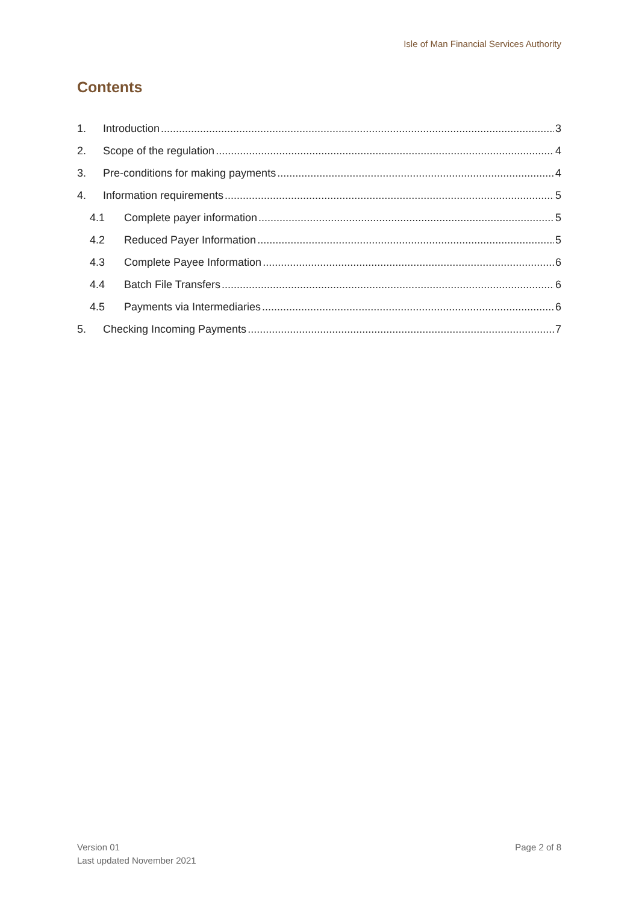Isle of Man Financial Services Authority
Contents
1. Introduction 3
2. Scope of the regulation 4
3. Pre-conditions for making payments 4
4. Information requirements 5
4.1 Complete payer information 5
4.2 Reduced Payer Information 5
4.3 Complete Payee Information 6
4.4 Batch File Transfers 6
4.5 Payments via Intermediaries 6
5. Checking Incoming Payments 7
Version 01
Last updated November 2021
Page 2 of 8